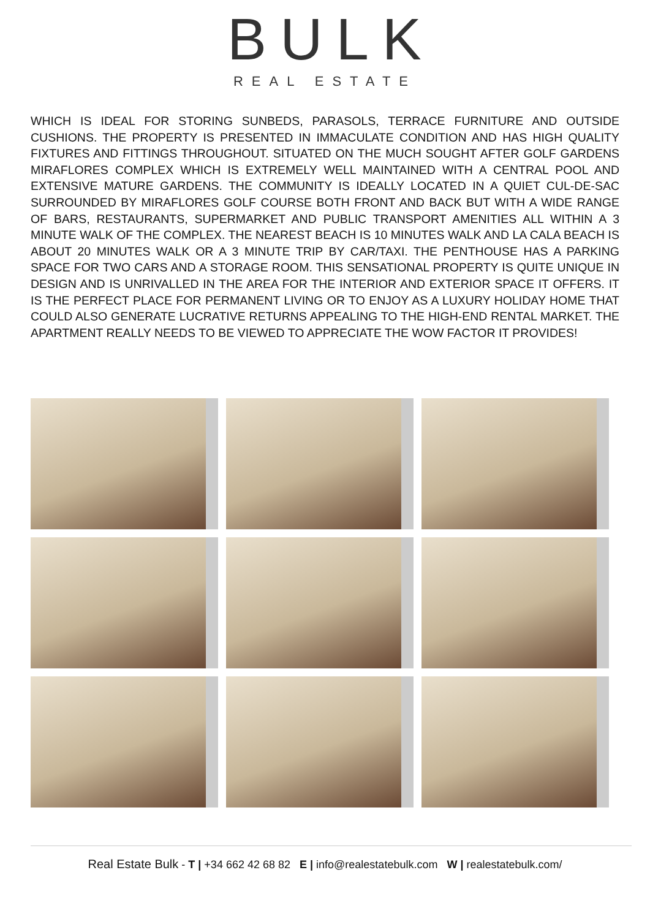BULK
REAL ESTATE
WHICH IS IDEAL FOR STORING SUNBEDS, PARASOLS, TERRACE FURNITURE AND OUTSIDE CUSHIONS. THE PROPERTY IS PRESENTED IN IMMACULATE CONDITION AND HAS HIGH QUALITY FIXTURES AND FITTINGS THROUGHOUT. SITUATED ON THE MUCH SOUGHT AFTER GOLF GARDENS MIRAFLORES COMPLEX WHICH IS EXTREMELY WELL MAINTAINED WITH A CENTRAL POOL AND EXTENSIVE MATURE GARDENS. THE COMMUNITY IS IDEALLY LOCATED IN A QUIET CUL-DE-SAC SURROUNDED BY MIRAFLORES GOLF COURSE BOTH FRONT AND BACK BUT WITH A WIDE RANGE OF BARS, RESTAURANTS, SUPERMARKET AND PUBLIC TRANSPORT AMENITIES ALL WITHIN A 3 MINUTE WALK OF THE COMPLEX. THE NEAREST BEACH IS 10 MINUTES WALK AND LA CALA BEACH IS ABOUT 20 MINUTES WALK OR A 3 MINUTE TRIP BY CAR/TAXI. THE PENTHOUSE HAS A PARKING SPACE FOR TWO CARS AND A STORAGE ROOM. THIS SENSATIONAL PROPERTY IS QUITE UNIQUE IN DESIGN AND IS UNRIVALLED IN THE AREA FOR THE INTERIOR AND EXTERIOR SPACE IT OFFERS. IT IS THE PERFECT PLACE FOR PERMANENT LIVING OR TO ENJOY AS A LUXURY HOLIDAY HOME THAT COULD ALSO GENERATE LUCRATIVE RETURNS APPEALING TO THE HIGH-END RENTAL MARKET. THE APARTMENT REALLY NEEDS TO BE VIEWED TO APPRECIATE THE WOW FACTOR IT PROVIDES!
Real Estate Bulk - T | +34 662 42 68 82 E | info@realestatebulk.com W | realestatebulk.com/